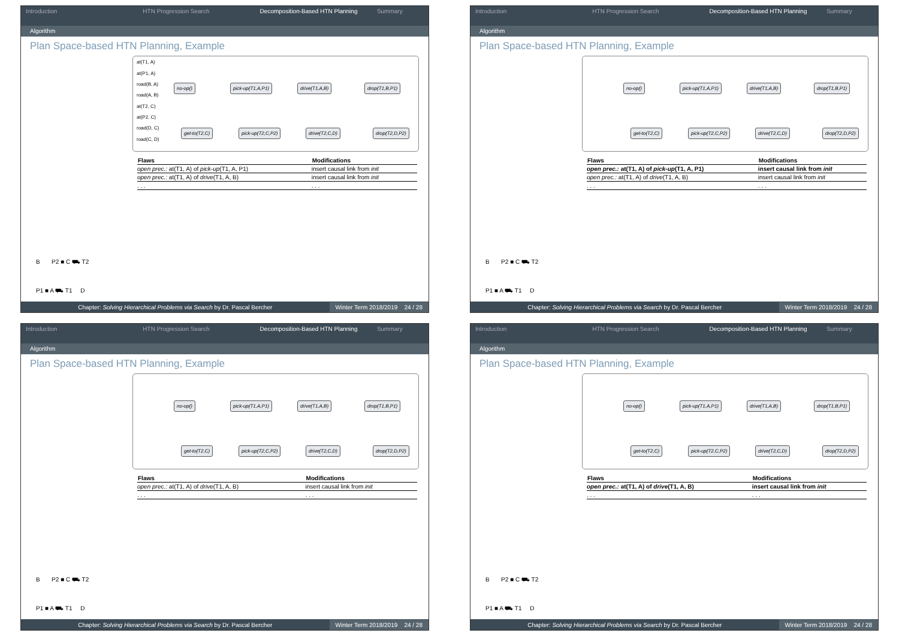Introduction HTN Progression Search Decomposition-Based HTN Planning
Summary
Algorithm
Plan Space-based HTN Planning, Example
at(T1, A)
at(P1, A)
road(B, A)
road(A, B)
at(T2, C)
at(P2, C)
road(D, C)
road(C, D)
no-op() pick-up(T1,A,P1) drive(T1,A,B) drop(T1,B,P1)
get-to(T2,C) pick-up(T2,C,P2) drive(T2,C,D) drop(T2,D,P2)
| Flaws | Modifications |
| --- | --- |
| open prec.: at(T1, A) of pick-up (T1, A, P1) | insert causal link from init |
| open prec.: at(T1, A) of drive (T1, A, B) | insert causal link from init |
| . . . | . . . |
B P2 ■ C ⛟ T2
P1 ■ A ⛟ T1 D
Chapter: Solving Hierarchical Problems via Search by Dr. Pascal Bercher
Winter Term 2018/2019 24 / 28
Introduction HTN Progression Search Decomposition-Based HTN Planning
Summary
Algorithm
Plan Space-based HTN Planning, Example
no-op() pick-up(T1,A,P1) drive(T1,A,B) drop(T1,B,P1)
get-to(T2,C) pick-up(T2,C,P2) drive(T2,C,D) drop(T2,D,P2)
| Flaws | Modifications |
| --- | --- |
| open prec.: at(T1, A) of pick-up (T1, A, P1) | insert causal link from init |
| open prec.: at(T1, A) of drive (T1, A, B) | insert causal link from init |
| . . . | . . . |
B P2 ■ C ⛟ T2
P1 ■ A ⛟ T1 D
Chapter: Solving Hierarchical Problems via Search by Dr. Pascal Bercher
Winter Term 2018/2019 24 / 28
Introduction HTN Progression Search Decomposition-Based HTN Planning
Summary
Algorithm
Plan Space-based HTN Planning, Example
no-op() pick-up(T1,A,P1) drive(T1,A,B) drop(T1,B,P1)
get-to(T2,C) pick-up(T2,C,P2) drive(T2,C,D) drop(T2,D,P2)
| Flaws | Modifications |
| --- | --- |
| open prec.: at(T1, A) of drive (T1, A, B) | insert causal link from init |
| . . . | . . . |
B P2 ■ C ⛟ T2
P1 ■ A ⛟ T1 D
Chapter: Solving Hierarchical Problems via Search by Dr. Pascal Bercher
Winter Term 2018/2019 24 / 28
Introduction HTN Progression Search Decomposition-Based HTN Planning
Summary
Algorithm
Plan Space-based HTN Planning, Example
no-op() pick-up(T1,A,P1) drive(T1,A,B) drop(T1,B,P1)
get-to(T2,C) pick-up(T2,C,P2) drive(T2,C,D) drop(T2,D,P2)
| Flaws | Modifications |
| --- | --- |
| open prec.: at(T1, A) of drive (T1, A, B) | insert causal link from init |
| . . . | . . . |
B P2 ■ C ⛟ T2
P1 ■ A ⛟ T1 D
Chapter: Solving Hierarchical Problems via Search by Dr. Pascal Bercher
Winter Term 2018/2019 24 / 28